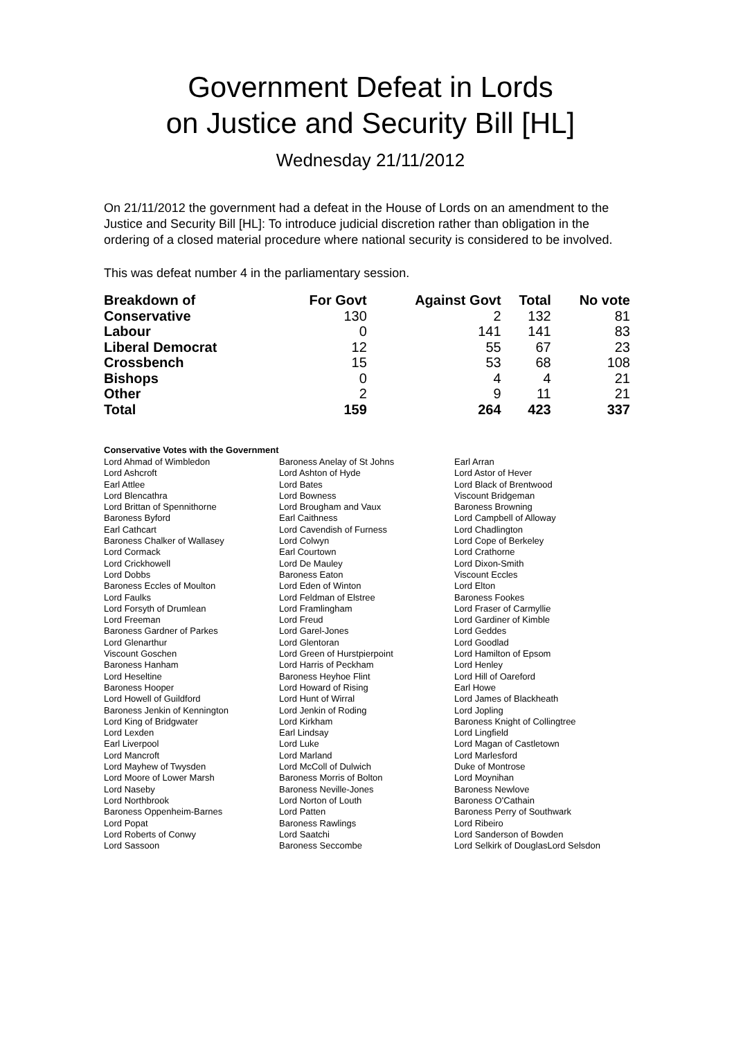Government Defeat in Lords
on Justice and Security Bill [HL]
Wednesday 21/11/2012
On 21/11/2012 the government had a defeat in the House of Lords on an amendment to the Justice and Security Bill [HL]: To introduce judicial discretion rather than obligation in the ordering of a closed material procedure where national security is considered to be involved.
This was defeat number 4 in the parliamentary session.
| Breakdown of | For Govt | Against Govt | Total | No vote |
| --- | --- | --- | --- | --- |
| Conservative | 130 | 2 | 132 | 81 |
| Labour | 0 | 141 | 141 | 83 |
| Liberal Democrat | 12 | 55 | 67 | 23 |
| Crossbench | 15 | 53 | 68 | 108 |
| Bishops | 0 | 4 | 4 | 21 |
| Other | 2 | 9 | 11 | 21 |
| Total | 159 | 264 | 423 | 337 |
Conservative Votes with the Government
| Lord Ahmad of Wimbledon | Baroness Anelay of St Johns | Earl Arran |
| Lord Ashcroft | Lord Ashton of Hyde | Lord Astor of Hever |
| Earl Attlee | Lord Bates | Lord Black of Brentwood |
| Lord Blencathra | Lord Bowness | Viscount Bridgeman |
| Lord Brittan of Spennithorne | Lord Brougham and Vaux | Baroness Browning |
| Baroness Byford | Earl Caithness | Lord Campbell of Alloway |
| Earl Cathcart | Lord Cavendish of Furness | Lord Chadlington |
| Baroness Chalker of Wallasey | Lord Colwyn | Lord Cope of Berkeley |
| Lord Cormack | Earl Courtown | Lord Crathorne |
| Lord Crickhowell | Lord De Mauley | Lord Dixon-Smith |
| Lord Dobbs | Baroness Eaton | Viscount Eccles |
| Baroness Eccles of Moulton | Lord Eden of Winton | Lord Elton |
| Lord Faulks | Lord Feldman of Elstree | Baroness Fookes |
| Lord Forsyth of Drumlean | Lord Framlingham | Lord Fraser of Carmyllie |
| Lord Freeman | Lord Freud | Lord Gardiner of Kimble |
| Baroness Gardner of Parkes | Lord Garel-Jones | Lord Geddes |
| Lord Glenarthur | Lord Glentoran | Lord Goodlad |
| Viscount Goschen | Lord Green of Hurstpierpoint | Lord Hamilton of Epsom |
| Baroness Hanham | Lord Harris of Peckham | Lord Henley |
| Lord Heseltine | Baroness Heyhoe Flint | Lord Hill of Oareford |
| Baroness Hooper | Lord Howard of Rising | Earl Howe |
| Lord Howell of Guildford | Lord Hunt of Wirral | Lord James of Blackheath |
| Baroness Jenkin of Kennington | Lord Jenkin of Roding | Lord Jopling |
| Lord King of Bridgwater | Lord Kirkham | Baroness Knight of Collingtree |
| Lord Lexden | Earl Lindsay | Lord Lingfield |
| Earl Liverpool | Lord Luke | Lord Magan of Castletown |
| Lord Mancroft | Lord Marland | Lord Marlesford |
| Lord Mayhew of Twysden | Lord McColl of Dulwich | Duke of Montrose |
| Lord Moore of Lower Marsh | Baroness Morris of Bolton | Lord Moynihan |
| Lord Naseby | Baroness Neville-Jones | Baroness Newlove |
| Lord Northbrook | Lord Norton of Louth | Baroness O'Cathain |
| Baroness Oppenheim-Barnes | Lord Patten | Baroness Perry of Southwark |
| Lord Popat | Baroness Rawlings | Lord Ribeiro |
| Lord Roberts of Conwy | Lord Saatchi | Lord Sanderson of Bowden |
| Lord Sassoon | Baroness Seccombe | Lord Selkirk of DouglasLord Selsdon |